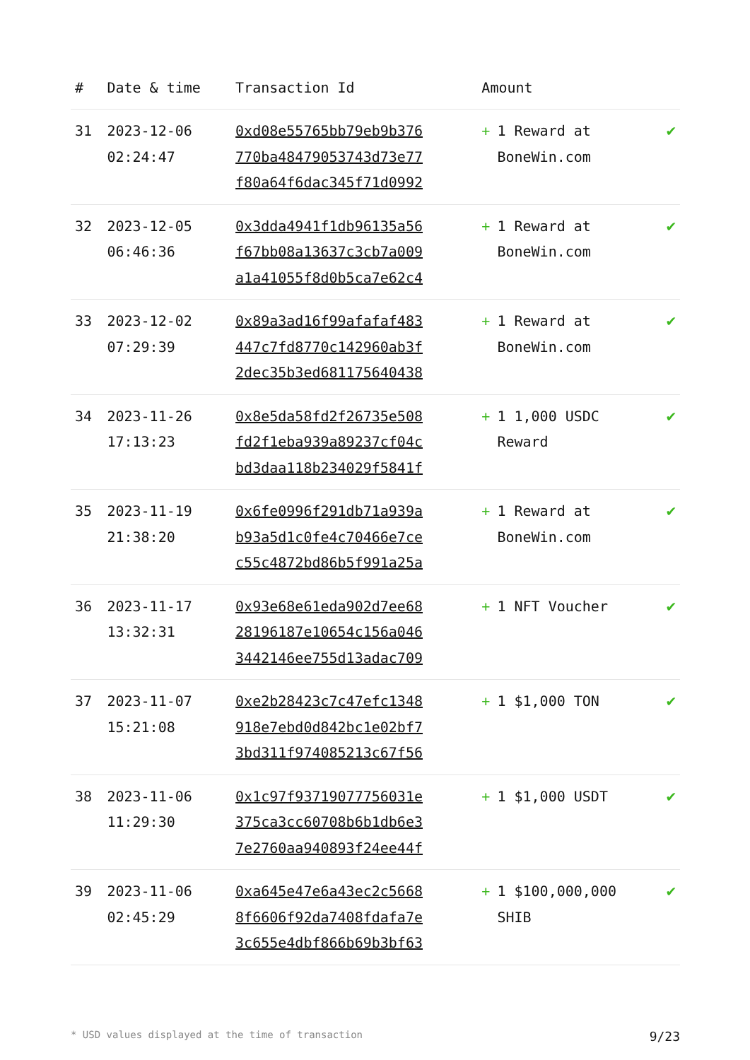| # | Date & time | Transaction Id | Amount | |
| --- | --- | --- | --- | --- |
| 31 | 2023-12-06 02:24:47 | 0xd08e55765bb79eb9b376 770ba48479053743d73e77 f80a64f6dac345f71d0992 | + 1 Reward at BoneWin.com | ✔ |
| 32 | 2023-12-05 06:46:36 | 0x3dda4941f1db96135a56 f67bb08a13637c3cb7a009 a1a41055f8d0b5ca7e62c4 | + 1 Reward at BoneWin.com | ✔ |
| 33 | 2023-12-02 07:29:39 | 0x89a3ad16f99afafaf483 447c7fd8770c142960ab3f 2dec35b3ed681175640438 | + 1 Reward at BoneWin.com | ✔ |
| 34 | 2023-11-26 17:13:23 | 0x8e5da58fd2f26735e508 fd2f1eba939a89237cf04c bd3daa118b234029f5841f | + 1 1,000 USDC Reward | ✔ |
| 35 | 2023-11-19 21:38:20 | 0x6fe0996f291db71a939a b93a5d1c0fe4c70466e7ce c55c4872bd86b5f991a25a | + 1 Reward at BoneWin.com | ✔ |
| 36 | 2023-11-17 13:32:31 | 0x93e68e61eda902d7ee68 28196187e10654c156a046 3442146ee755d13adac709 | + 1 NFT Voucher | ✔ |
| 37 | 2023-11-07 15:21:08 | 0xe2b28423c7c47efc1348 918e7ebd0d842bc1e02bf7 3bd311f974085213c67f56 | + 1 $1,000 TON | ✔ |
| 38 | 2023-11-06 11:29:30 | 0x1c97f93719077756031e 375ca3cc60708b6b1db6e3 7e2760aa940893f24ee44f | + 1 $1,000 USDT | ✔ |
| 39 | 2023-11-06 02:45:29 | 0xa645e47e6a43ec2c5668 8f6606f92da7408fdafa7e 3c655e4dbf866b69b3bf63 | + 1 $100,000,000 SHIB | ✔ |
* USD values displayed at the time of transaction 9/23